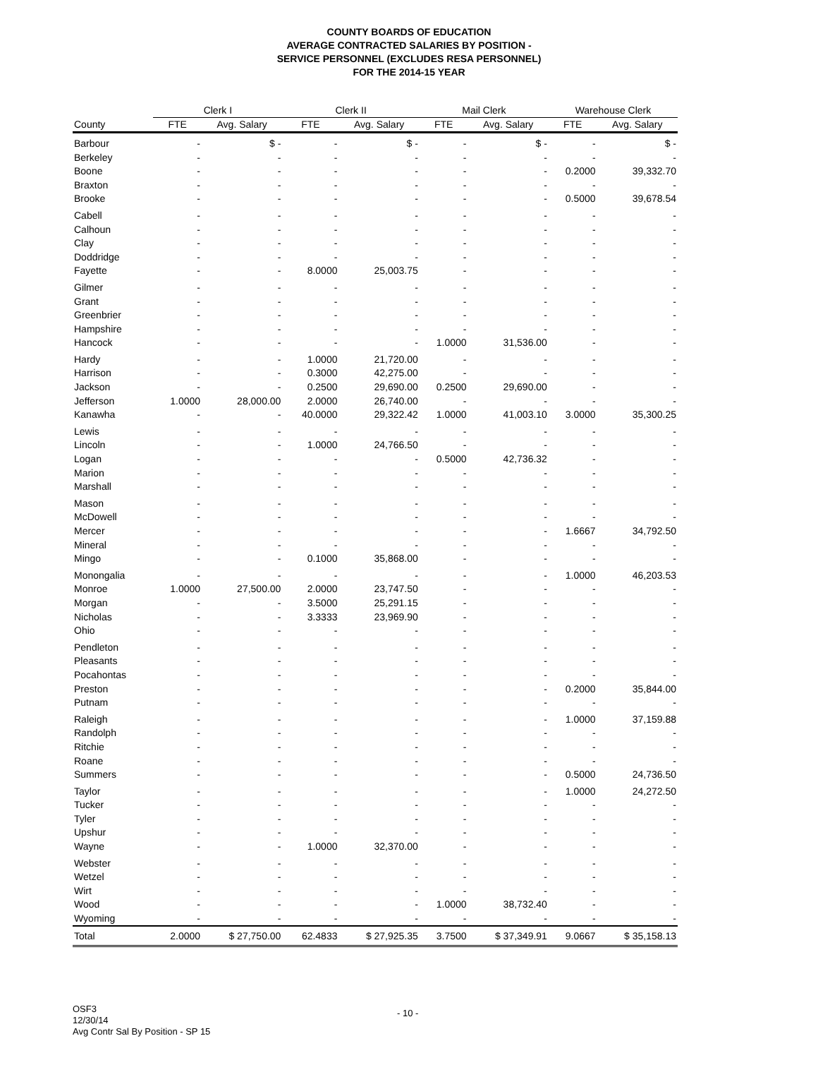COUNTY BOARDS OF EDUCATION
AVERAGE CONTRACTED SALARIES BY POSITION -
SERVICE PERSONNEL (EXCLUDES RESA PERSONNEL)
FOR THE 2014-15 YEAR
| | Clerk I | | Clerk II | | Mail Clerk | | Warehouse Clerk | |
| --- | --- | --- | --- | --- | --- | --- | --- | --- |
| County | FTE | Avg. Salary | FTE | Avg. Salary | FTE | Avg. Salary | FTE | Avg. Salary |
| Barbour | - | $ - | - | $ - | - | $ - | - | $ - |
| Berkeley | - | - | - | - | - | - | - | - |
| Boone | - | - | - | - | - | - | 0.2000 | 39,332.70 |
| Braxton | - | - | - | - | - | - | - | - |
| Brooke | - | - | - | - | - | - | 0.5000 | 39,678.54 |
| Cabell | - | - | - | - | - | - | - | - |
| Calhoun | - | - | - | - | - | - | - | - |
| Clay | - | - | - | - | - | - | - | - |
| Doddridge | - | - | - | - | - | - | - | - |
| Fayette | - | - | 8.0000 | 25,003.75 | - | - | - | - |
| Gilmer | - | - | - | - | - | - | - | - |
| Grant | - | - | - | - | - | - | - | - |
| Greenbrier | - | - | - | - | - | - | - | - |
| Hampshire | - | - | - | - | - | - | - | - |
| Hancock | - | - | - | - | 1.0000 | 31,536.00 | - | - |
| Hardy | - | - | 1.0000 | 21,720.00 | - | - | - | - |
| Harrison | - | - | 0.3000 | 42,275.00 | - | - | - | - |
| Jackson | - | - | 0.2500 | 29,690.00 | 0.2500 | 29,690.00 | - | - |
| Jefferson | 1.0000 | 28,000.00 | 2.0000 | 26,740.00 | - | - | - | - |
| Kanawha | - | - | 40.0000 | 29,322.42 | 1.0000 | 41,003.10 | 3.0000 | 35,300.25 |
| Lewis | - | - | - | - | - | - | - | - |
| Lincoln | - | - | 1.0000 | 24,766.50 | - | - | - | - |
| Logan | - | - | - | - | 0.5000 | 42,736.32 | - | - |
| Marion | - | - | - | - | - | - | - | - |
| Marshall | - | - | - | - | - | - | - | - |
| Mason | - | - | - | - | - | - | - | - |
| McDowell | - | - | - | - | - | - | - | - |
| Mercer | - | - | - | - | - | - | 1.6667 | 34,792.50 |
| Mineral | - | - | - | - | - | - | - | - |
| Mingo | - | - | 0.1000 | 35,868.00 | - | - | - | - |
| Monongalia | - | - | - | - | - | - | 1.0000 | 46,203.53 |
| Monroe | 1.0000 | 27,500.00 | 2.0000 | 23,747.50 | - | - | - | - |
| Morgan | - | - | 3.5000 | 25,291.15 | - | - | - | - |
| Nicholas | - | - | 3.3333 | 23,969.90 | - | - | - | - |
| Ohio | - | - | - | - | - | - | - | - |
| Pendleton | - | - | - | - | - | - | - | - |
| Pleasants | - | - | - | - | - | - | - | - |
| Pocahontas | - | - | - | - | - | - | - | - |
| Preston | - | - | - | - | - | - | 0.2000 | 35,844.00 |
| Putnam | - | - | - | - | - | - | - | - |
| Raleigh | - | - | - | - | - | - | 1.0000 | 37,159.88 |
| Randolph | - | - | - | - | - | - | - | - |
| Ritchie | - | - | - | - | - | - | - | - |
| Roane | - | - | - | - | - | - | - | - |
| Summers | - | - | - | - | - | - | 0.5000 | 24,736.50 |
| Taylor | - | - | - | - | - | - | 1.0000 | 24,272.50 |
| Tucker | - | - | - | - | - | - | - | - |
| Tyler | - | - | - | - | - | - | - | - |
| Upshur | - | - | - | - | - | - | - | - |
| Wayne | - | - | 1.0000 | 32,370.00 | - | - | - | - |
| Webster | - | - | - | - | - | - | - | - |
| Wetzel | - | - | - | - | - | - | - | - |
| Wirt | - | - | - | - | - | - | - | - |
| Wood | - | - | - | - | 1.0000 | 38,732.40 | - | - |
| Wyoming | - | - | - | - | - | - | - | - |
| Total | 2.0000 | $ 27,750.00 | 62.4833 | $ 27,925.35 | 3.7500 | $ 37,349.91 | 9.0667 | $ 35,158.13 |
OSF3
12/30/14
Avg Contr Sal By Position - SP 15
- 10 -